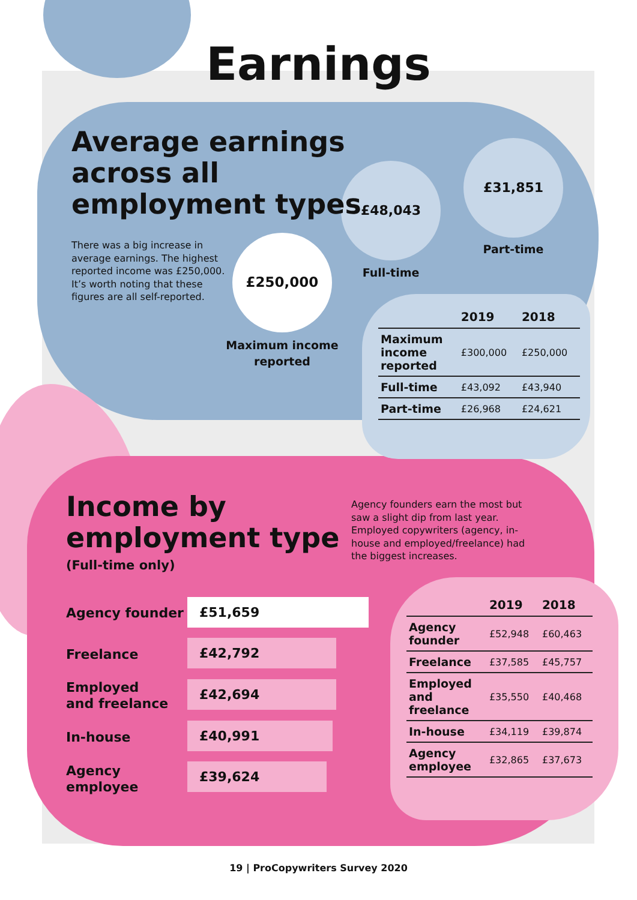Earnings
Average earnings
across all
employment types
There was a big increase in average earnings. The highest reported income was £250,000. It’s worth noting that these figures are all self-reported.
£250,000
Maximum income reported
£48,043
Full-time
£31,851
Part-time
| | 2019 | 2018 |
| --- | --- | --- |
| Maximum income reported | £300,000 | £250,000 |
| Full-time | £43,092 | £43,940 |
| Part-time | £26,968 | £24,621 |
Income by
employment type
(Full-time only)
Agency founders earn the most but saw a slight dip from last year. Employed copywriters (agency, in-house and employed/freelance) had the biggest increases.
Agency founder £51,659
Freelance
£42,792
Employed
and freelance
£42,694
In-house
£40,991
Agency
employee
£39,624
| | 2019 | 2018 |
| --- | --- | --- |
| Agency founder | £52,948 | £60,463 |
| Freelance | £37,585 | £45,757 |
| Employed and freelance | £35,550 | £40,468 |
| In-house | £34,119 | £39,874 |
| Agency employee | £32,865 | £37,673 |
19 | ProCopywriters Survey 2020